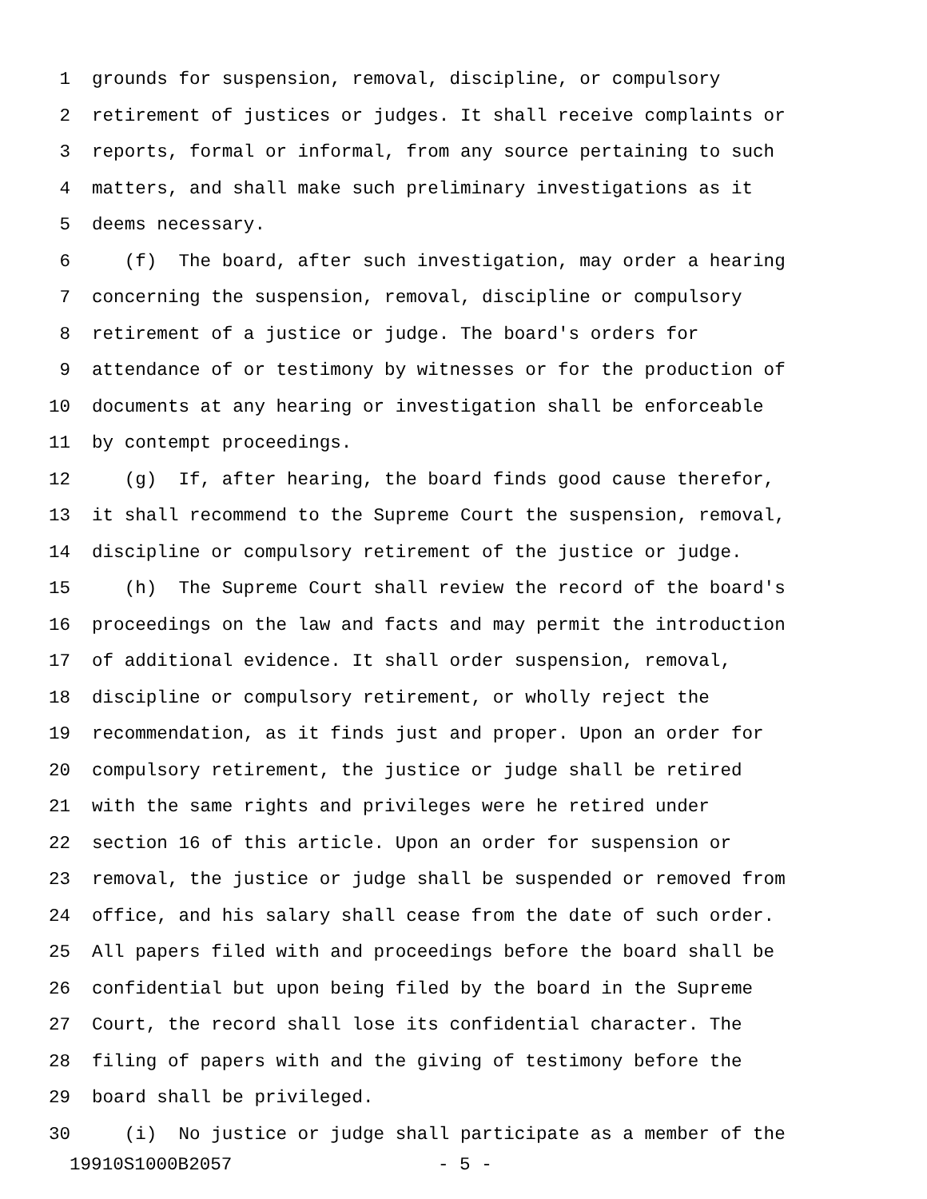1 grounds for suspension, removal, discipline, or compulsory
2 retirement of justices or judges. It shall receive complaints or
3 reports, formal or informal, from any source pertaining to such
4 matters, and shall make such preliminary investigations as it
5 deems necessary.
6 (f) The board, after such investigation, may order a hearing
7 concerning the suspension, removal, discipline or compulsory
8 retirement of a justice or judge. The board's orders for
9 attendance of or testimony by witnesses or for the production of
10 documents at any hearing or investigation shall be enforceable
11 by contempt proceedings.
12 (g) If, after hearing, the board finds good cause therefor,
13 it shall recommend to the Supreme Court the suspension, removal,
14 discipline or compulsory retirement of the justice or judge.
15 (h) The Supreme Court shall review the record of the board's
16 proceedings on the law and facts and may permit the introduction
17 of additional evidence. It shall order suspension, removal,
18 discipline or compulsory retirement, or wholly reject the
19 recommendation, as it finds just and proper. Upon an order for
20 compulsory retirement, the justice or judge shall be retired
21 with the same rights and privileges were he retired under
22 section 16 of this article. Upon an order for suspension or
23 removal, the justice or judge shall be suspended or removed from
24 office, and his salary shall cease from the date of such order.
25 All papers filed with and proceedings before the board shall be
26 confidential but upon being filed by the board in the Supreme
27 Court, the record shall lose its confidential character. The
28 filing of papers with and the giving of testimony before the
29 board shall be privileged.
30 (i) No justice or judge shall participate as a member of the
19910S1000B2057 - 5 -